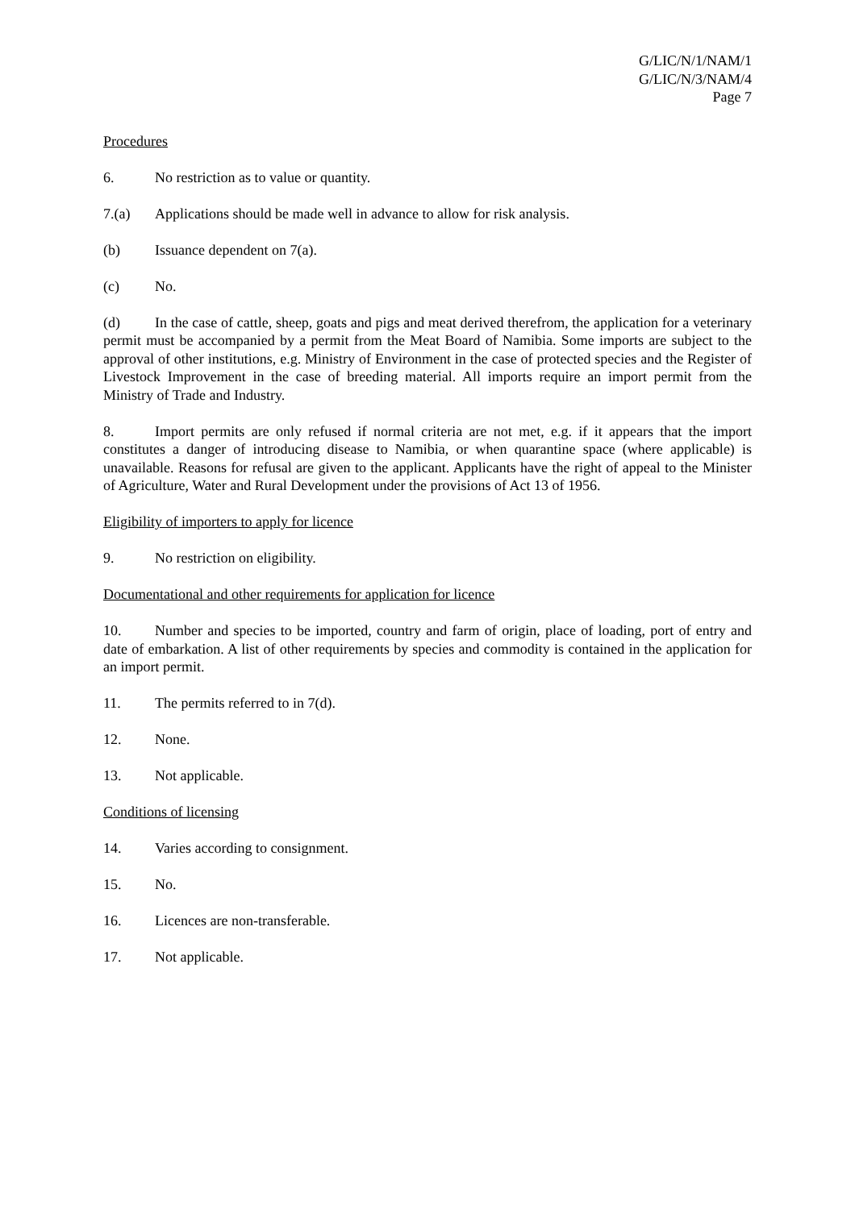G/LIC/N/1/NAM/1
G/LIC/N/3/NAM/4
Page 7
Procedures
6. No restriction as to value or quantity.
7.(a) Applications should be made well in advance to allow for risk analysis.
(b) Issuance dependent on 7(a).
(c) No.
(d) In the case of cattle, sheep, goats and pigs and meat derived therefrom, the application for a veterinary permit must be accompanied by a permit from the Meat Board of Namibia. Some imports are subject to the approval of other institutions, e.g. Ministry of Environment in the case of protected species and the Register of Livestock Improvement in the case of breeding material. All imports require an import permit from the Ministry of Trade and Industry.
8. Import permits are only refused if normal criteria are not met, e.g. if it appears that the import constitutes a danger of introducing disease to Namibia, or when quarantine space (where applicable) is unavailable. Reasons for refusal are given to the applicant. Applicants have the right of appeal to the Minister of Agriculture, Water and Rural Development under the provisions of Act 13 of 1956.
Eligibility of importers to apply for licence
9. No restriction on eligibility.
Documentational and other requirements for application for licence
10. Number and species to be imported, country and farm of origin, place of loading, port of entry and date of embarkation. A list of other requirements by species and commodity is contained in the application for an import permit.
11. The permits referred to in 7(d).
12. None.
13. Not applicable.
Conditions of licensing
14. Varies according to consignment.
15. No.
16. Licences are non-transferable.
17. Not applicable.